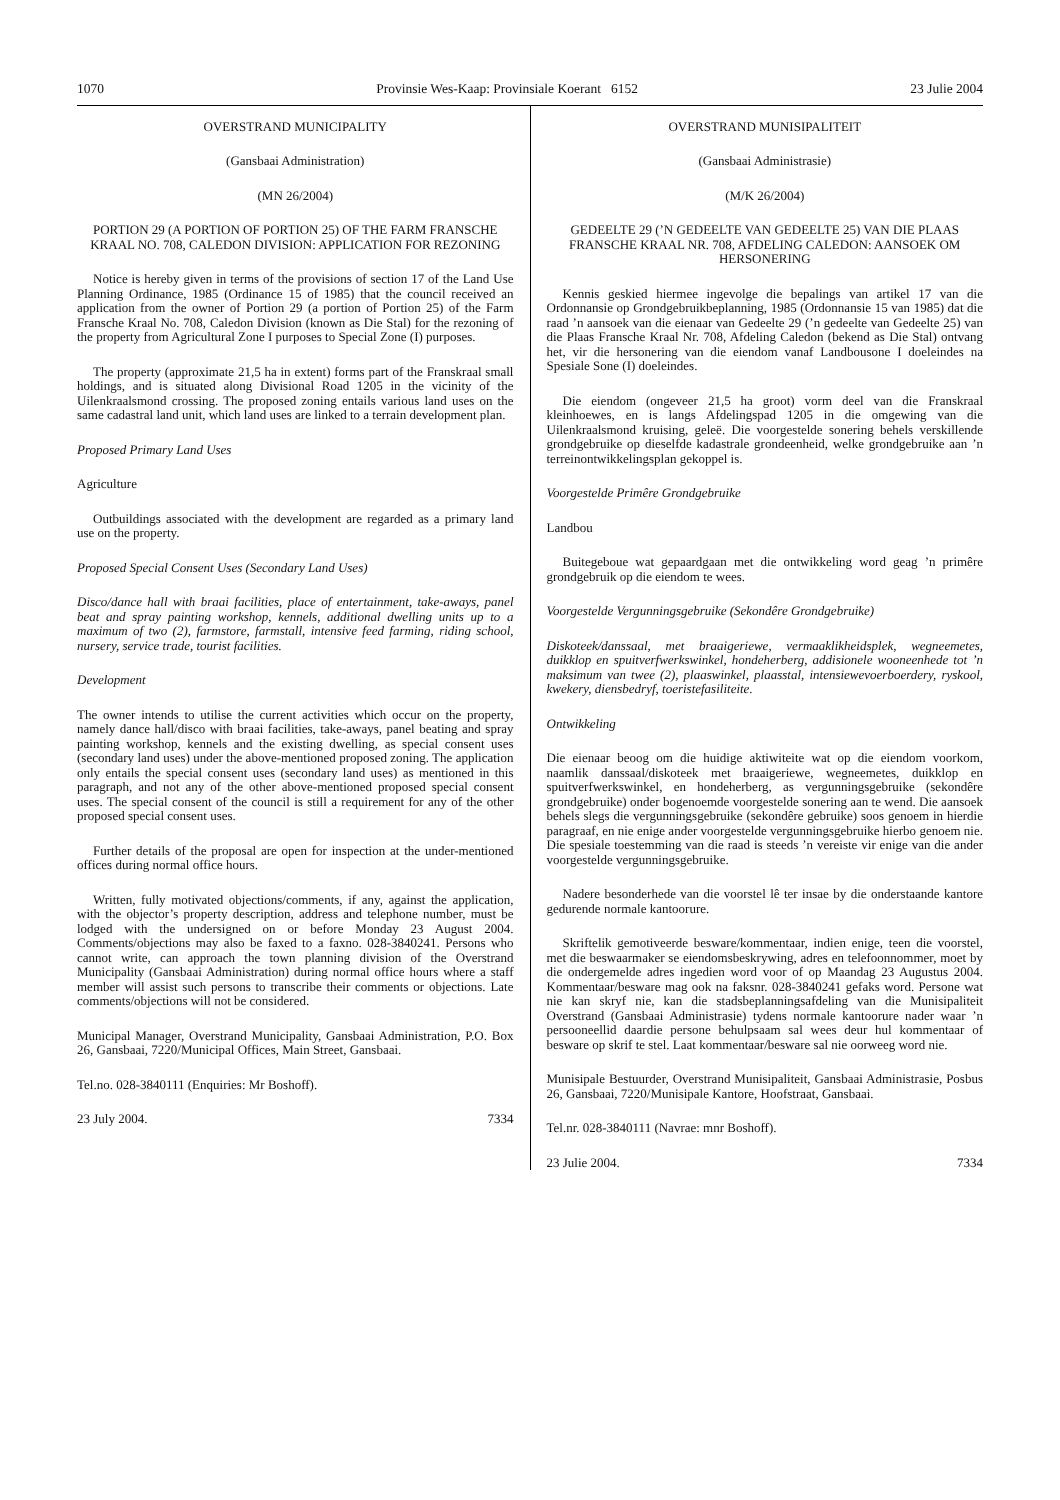1070 Provinsie Wes-Kaap: Provinsiale Koerant 6152 23 Julie 2004
OVERSTRAND MUNICIPALITY
(Gansbaai Administration)
(MN 26/2004)
PORTION 29 (A PORTION OF PORTION 25) OF THE FARM FRANSCHE KRAAL NO. 708, CALEDON DIVISION: APPLICATION FOR REZONING
Notice is hereby given in terms of the provisions of section 17 of the Land Use Planning Ordinance, 1985 (Ordinance 15 of 1985) that the council received an application from the owner of Portion 29 (a portion of Portion 25) of the Farm Fransche Kraal No. 708, Caledon Division (known as Die Stal) for the rezoning of the property from Agricultural Zone I purposes to Special Zone (I) purposes.
The property (approximate 21,5 ha in extent) forms part of the Franskraal small holdings, and is situated along Divisional Road 1205 in the vicinity of the Uilenkraalsmond crossing. The proposed zoning entails various land uses on the same cadastral land unit, which land uses are linked to a terrain development plan.
Proposed Primary Land Uses
Agriculture
Outbuildings associated with the development are regarded as a primary land use on the property.
Proposed Special Consent Uses (Secondary Land Uses)
Disco/dance hall with braai facilities, place of entertainment, take-aways, panel beat and spray painting workshop, kennels, additional dwelling units up to a maximum of two (2), farmstore, farmstall, intensive feed farming, riding school, nursery, service trade, tourist facilities.
Development
The owner intends to utilise the current activities which occur on the property, namely dance hall/disco with braai facilities, take-aways, panel beating and spray painting workshop, kennels and the existing dwelling, as special consent uses (secondary land uses) under the above-mentioned proposed zoning. The application only entails the special consent uses (secondary land uses) as mentioned in this paragraph, and not any of the other above-mentioned proposed special consent uses. The special consent of the council is still a requirement for any of the other proposed special consent uses.
Further details of the proposal are open for inspection at the under-mentioned offices during normal office hours.
Written, fully motivated objections/comments, if any, against the application, with the objector’s property description, address and telephone number, must be lodged with the undersigned on or before Monday 23 August 2004. Comments/objections may also be faxed to a faxno. 028-3840241. Persons who cannot write, can approach the town planning division of the Overstrand Municipality (Gansbaai Administration) during normal office hours where a staff member will assist such persons to transcribe their comments or objections. Late comments/objections will not be considered.
Municipal Manager, Overstrand Municipality, Gansbaai Administration, P.O. Box 26, Gansbaai, 7220/Municipal Offices, Main Street, Gansbaai.
Tel.no. 028-3840111 (Enquiries: Mr Boshoff).
23 July 2004. 7334
OVERSTRAND MUNISIPALITEIT
(Gansbaai Administrasie)
(M/K 26/2004)
GEDEELTE 29 (’N GEDEELTE VAN GEDEELTE 25) VAN DIE PLAAS FRANSCHE KRAAL NR. 708, AFDELING CALEDON: AANSOEK OM HERSONERING
Kennis geskied hiermee ingevolge die bepalings van artikel 17 van die Ordonnansie op Grondgebruikbeplanning, 1985 (Ordonnansie 15 van 1985) dat die raad ’n aansoek van die eienaar van Gedeelte 29 (’n gedeelte van Gedeelte 25) van die Plaas Fransche Kraal Nr. 708, Afdeling Caledon (bekend as Die Stal) ontvang het, vir die hersonering van die eiendom vanaf Landbousone I doeleindes na Spesiale Sone (I) doeleindes.
Die eiendom (ongeveer 21,5 ha groot) vorm deel van die Franskraal kleinhoewes, en is langs Afdelingspad 1205 in die omgewing van die Uilenkraalsmond kruising, geleë. Die voorgestelde sonering behels verskillende grondgebruike op dieselfde kadastrale grondeenheid, welke grondgebruike aan ’n terreinontwikkelingsplan gekoppel is.
Voorgestelde Primêre Grondgebruike
Landbou
Buitegeboue wat gepaardgaan met die ontwikkeling word geag ’n primêre grondgebruik op die eiendom te wees.
Voorgestelde Vergunningsgebruike (Sekondêre Grondgebruike)
Diskoteek/danssaal, met braaigeriewe, vermaaklikheidsplek, wegneemetes, duikklop en spuitverfwerkswinkel, hondeherberg, addisionele wooneenhede tot ’n maksimum van twee (2), plaaswinkel, plaasstal, intensiewevoerboerdery, ryskool, kwekery, diensbedryf, toeristefasiliteite.
Ontwikkeling
Die eienaar beoog om die huidige aktiwiteite wat op die eiendom voorkom, naamlik danssaal/diskoteek met braaigeriewe, wegneemetes, duikklop en spuitverfwerkswinkel, en hondeherberg, as vergunningsgebruike (sekondêre grondgebruike) onder bogenoemde voorgestelde sonering aan te wend. Die aansoek behels slegs die vergunningsgebruike (sekondêre gebruike) soos genoem in hierdie paragraaf, en nie enige ander voorgestelde vergunningsgebruike hierbo genoem nie. Die spesiale toestemming van die raad is steeds ’n vereiste vir enige van die ander voorgestelde vergunningsgebruike.
Nadere besonderhede van die voorstel lê ter insae by die onderstaande kantore gedurende normale kantoorure.
Skriftelik gemotiveerde besware/kommentaar, indien enige, teen die voorstel, met die beswaarmaker se eiendomsbeskrywing, adres en telefoonnommer, moet by die ondergemelde adres ingedien word voor of op Maandag 23 Augustus 2004. Kommentaar/besware mag ook na faksnr. 028-3840241 gefaks word. Persone wat nie kan skryf nie, kan die stadsbeplanningsafdeling van die Munisipaliteit Overstrand (Gansbaai Administrasie) tydens normale kantoorure nader waar ’n persooneellid daardie persone behulpsaam sal wees deur hul kommentaar of besware op skrif te stel. Laat kommentaar/besware sal nie oorweeg word nie.
Munisipale Bestuurder, Overstrand Munisipaliteit, Gansbaai Administrasie, Posbus 26, Gansbaai, 7220/Munisipale Kantore, Hoofstraat, Gansbaai.
Tel.nr. 028-3840111 (Navrae: mnr Boshoff).
23 Julie 2004. 7334